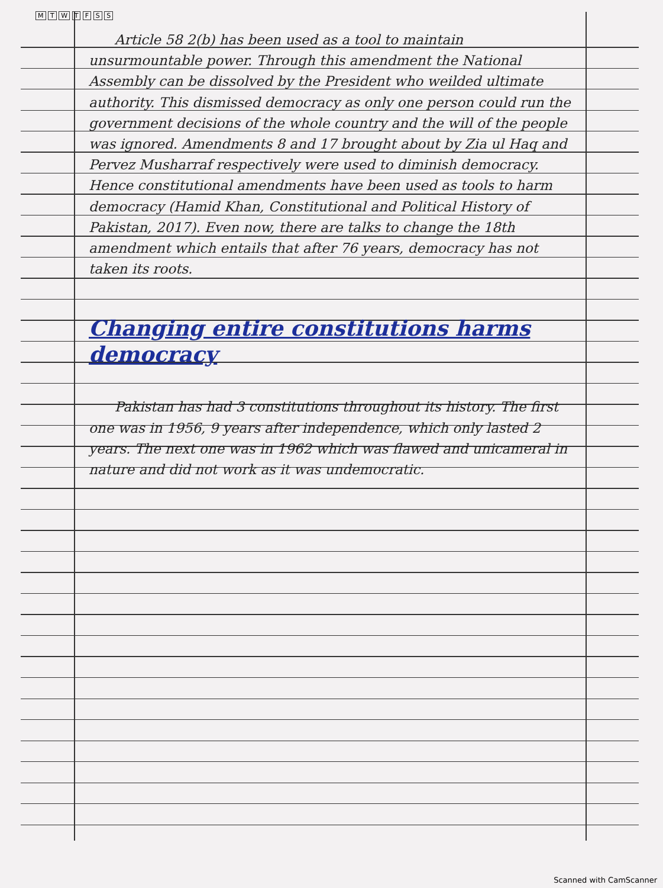M T W T F S S
Article 58 2(b) has been used as a tool to maintain unsurmountable power. Through this amendment the National Assembly can be dissolved by the President who weilded ultimate authority. This dismissed democracy as only one person could run the government decisions of the whole country and the will of the people was ignored. Amendments 8 and 17 brought about by Zia ul Haq and Pervez Musharraf respectively were used to diminish democracy. Hence constitutional amendments have been used as tools to harm democracy (Hamid Khan, Constitutional and Political History of Pakistan, 2017). Even now, there are talks to change the 18th amendment which entails that after 76 years, democracy has not taken its roots.
Changing entire constitutions harms democracy
Pakistan has had 3 constitutions throughout its history. The first one was in 1956, 9 years after independence, which only lasted 2 years. The next one was in 1962 which was flawed and unicameral in nature and did not work as it was undemocratic.
Scanned with CamScanner